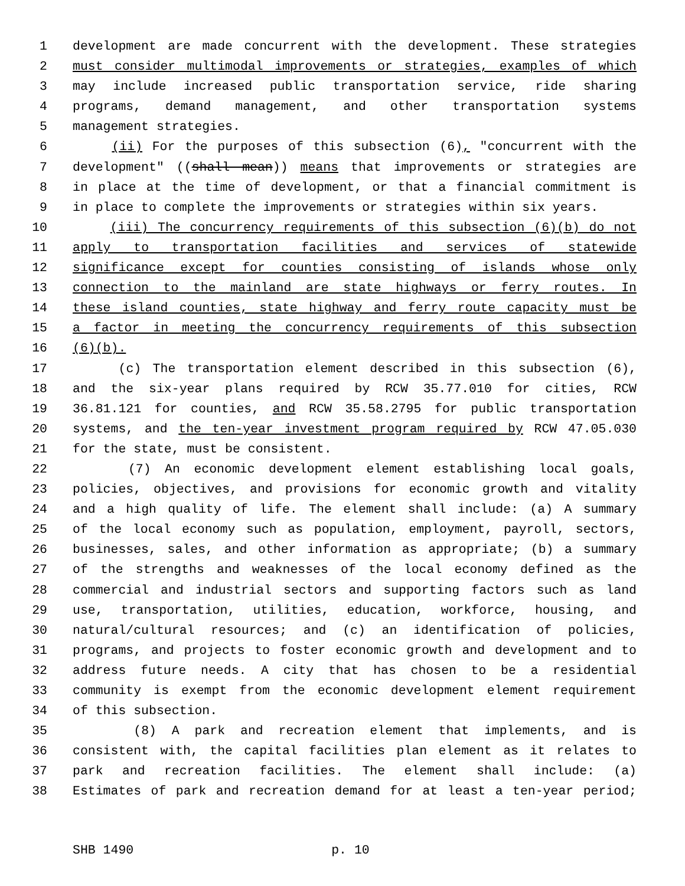1 development are made concurrent with the development. These strategies
2 must consider multimodal improvements or strategies, examples of which
3 may include increased public transportation service, ride sharing
4 programs, demand management, and other transportation systems
5 management strategies.
6 (ii) For the purposes of this subsection (6), "concurrent with the
7 development" ((shall mean)) means that improvements or strategies are
8 in place at the time of development, or that a financial commitment is
9 in place to complete the improvements or strategies within six years.
10 (iii) The concurrency requirements of this subsection (6)(b) do not
11 apply to transportation facilities and services of statewide
12 significance except for counties consisting of islands whose only
13 connection to the mainland are state highways or ferry routes. In
14 these island counties, state highway and ferry route capacity must be
15 a factor in meeting the concurrency requirements of this subsection
16 (6)(b).
17 (c) The transportation element described in this subsection (6),
18 and the six-year plans required by RCW 35.77.010 for cities, RCW
19 36.81.121 for counties, and RCW 35.58.2795 for public transportation
20 systems, and the ten-year investment program required by RCW 47.05.030
21 for the state, must be consistent.
22 (7) An economic development element establishing local goals,
23 policies, objectives, and provisions for economic growth and vitality
24 and a high quality of life. The element shall include: (a) A summary
25 of the local economy such as population, employment, payroll, sectors,
26 businesses, sales, and other information as appropriate; (b) a summary
27 of the strengths and weaknesses of the local economy defined as the
28 commercial and industrial sectors and supporting factors such as land
29 use, transportation, utilities, education, workforce, housing, and
30 natural/cultural resources; and (c) an identification of policies,
31 programs, and projects to foster economic growth and development and to
32 address future needs. A city that has chosen to be a residential
33 community is exempt from the economic development element requirement
34 of this subsection.
35 (8) A park and recreation element that implements, and is
36 consistent with, the capital facilities plan element as it relates to
37 park and recreation facilities. The element shall include: (a)
38 Estimates of park and recreation demand for at least a ten-year period;
SHB 1490 p. 10